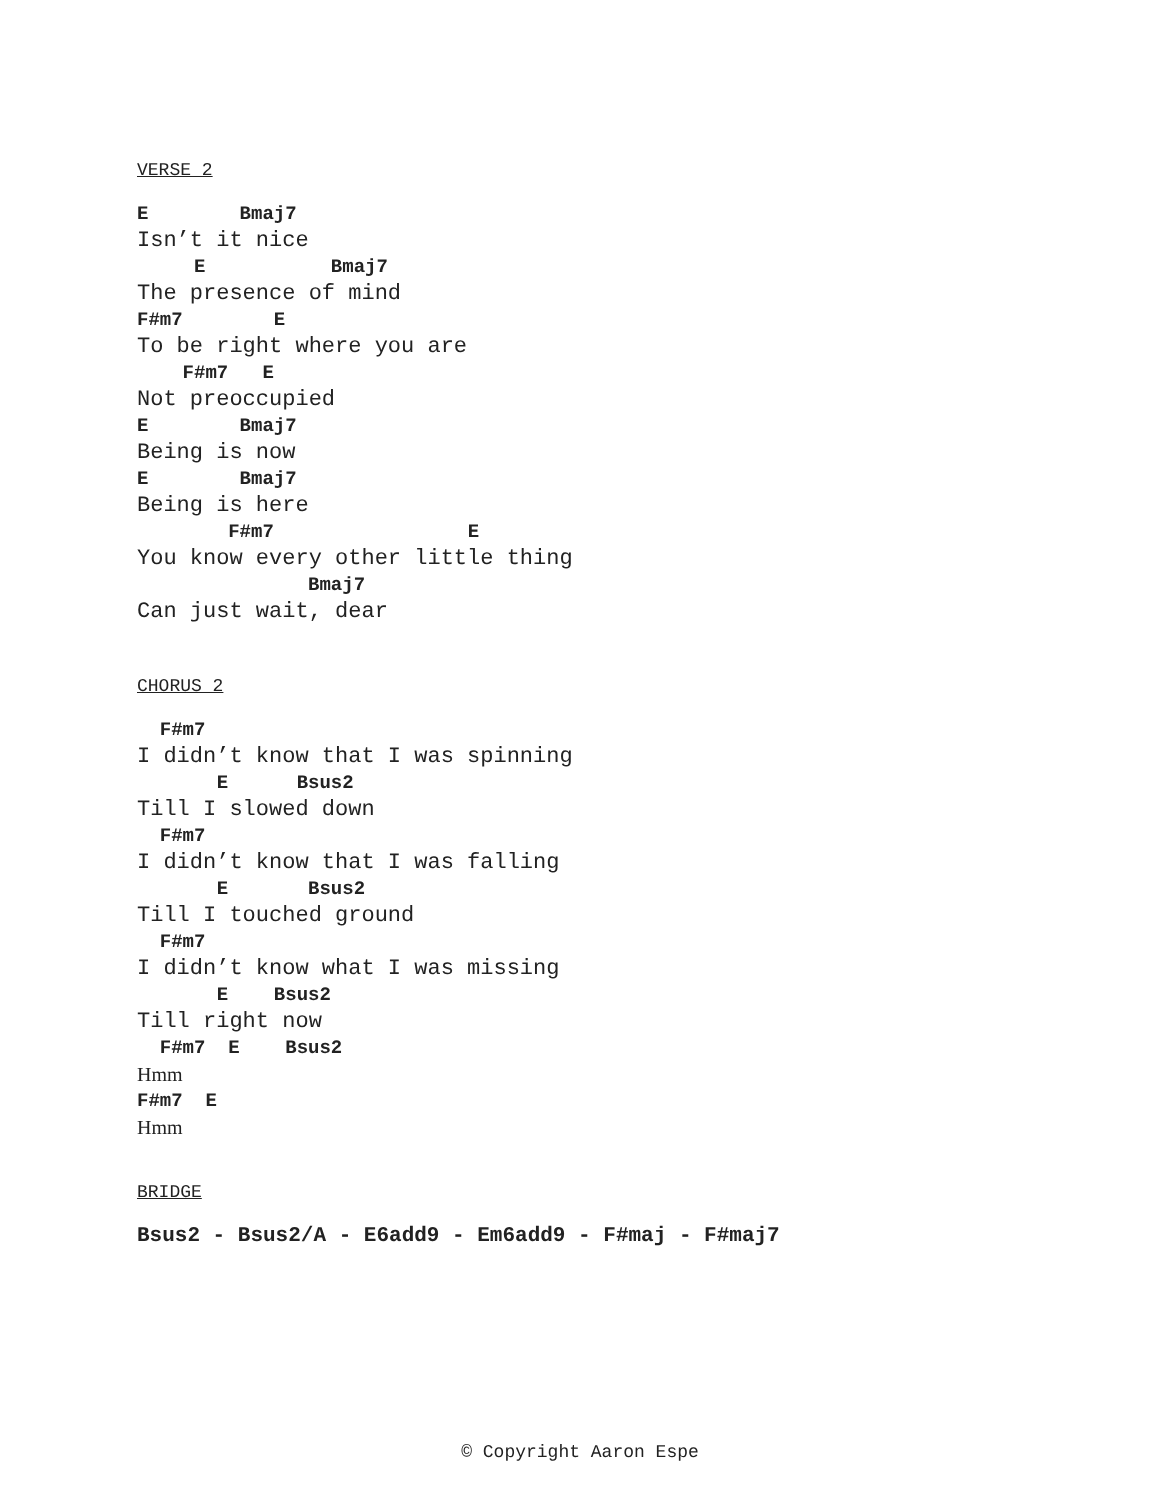VERSE 2
E        Bmaj7
Isn’t it nice
     E           Bmaj7
The presence of mind
F#m7        E
To be right where you are
    F#m7   E
Not preoccupied
E        Bmaj7
Being is now
E        Bmaj7
Being is here
        F#m7                 E
You know every other little thing
               Bmaj7
Can just wait, dear
CHORUS 2
  F#m7
I didn’t know that I was spinning
       E      Bsus2
Till I slowed down
  F#m7
I didn’t know that I was falling
       E       Bsus2
Till I touched ground
  F#m7
I didn’t know what I was missing
       E    Bsus2
Till right now
  F#m7  E    Bsus2
Hmm
F#m7  E
Hmm
BRIDGE
Bsus2 - Bsus2/A - E6add9 - Em6add9 - F#maj - F#maj7
© Copyright Aaron Espe